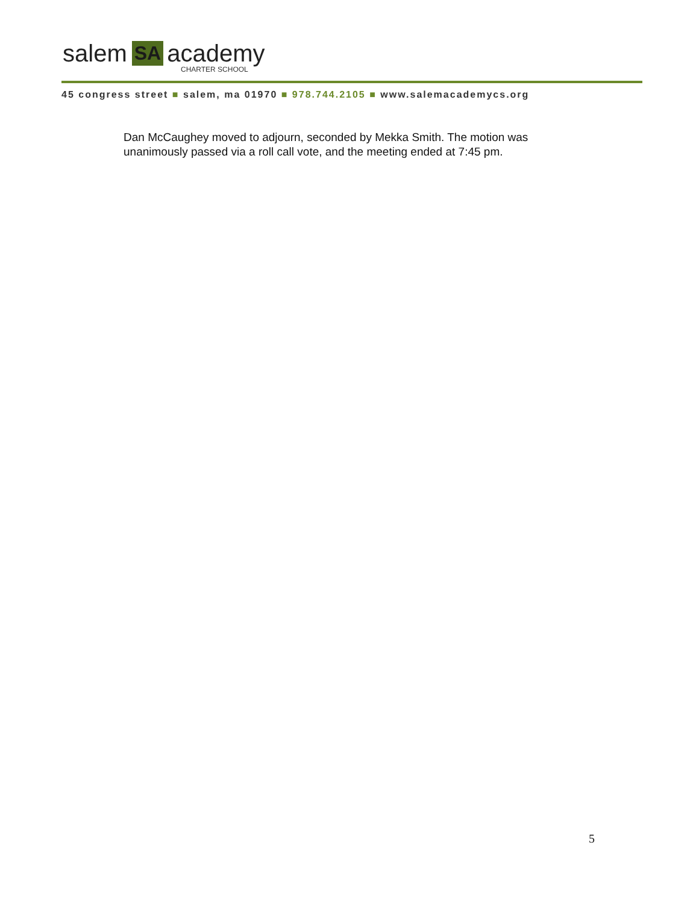salem SA academy
CHARTER SCHOOL
45 congress street ■ salem, ma 01970 ■ 978.744.2105 ■ www.salemacademycs.org
Dan McCaughey moved to adjourn, seconded by Mekka Smith. The motion was unanimously passed via a roll call vote, and the meeting ended at 7:45 pm.
5